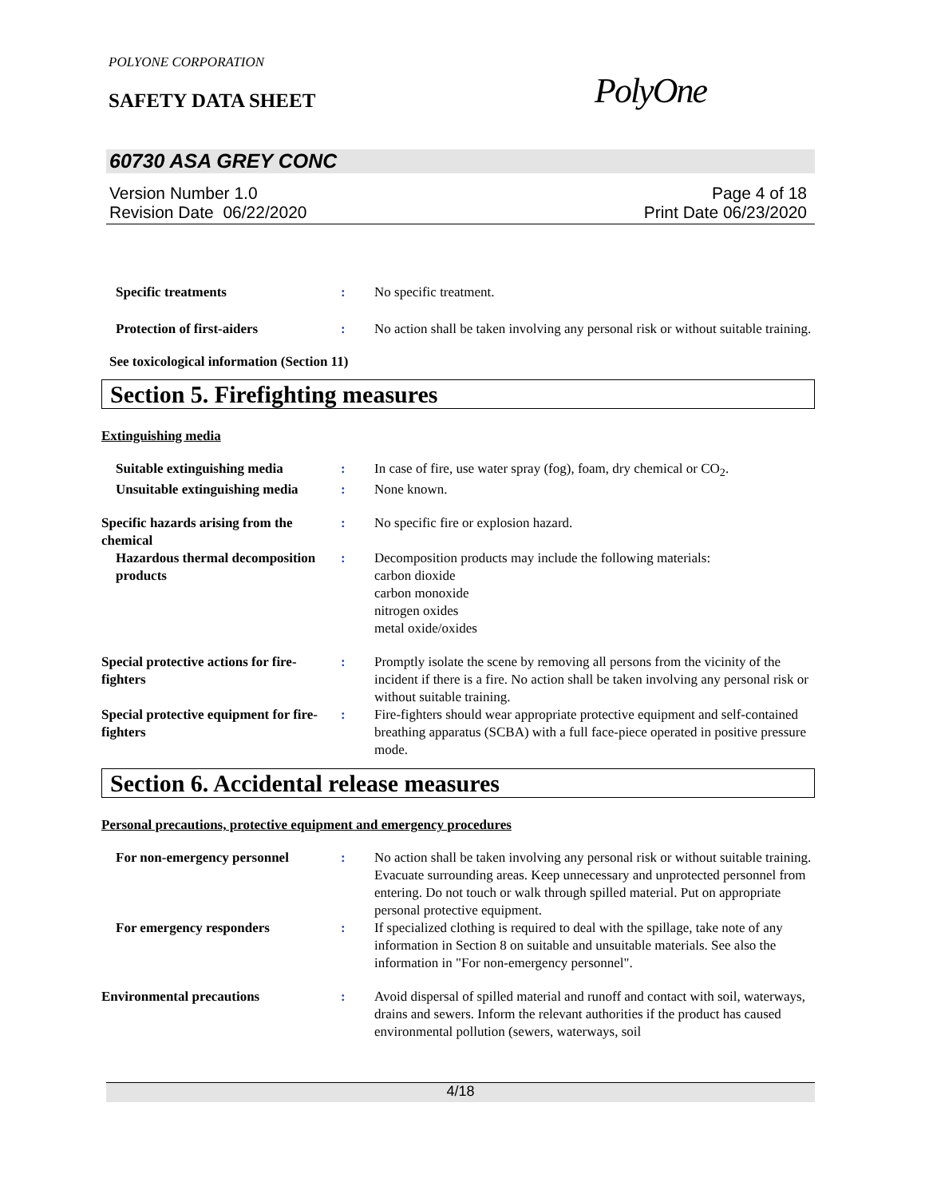POLYONE CORPORATION
SAFETY DATA SHEET PolyOne
60730 ASA GREY CONC
Version Number 1.0
Revision Date 06/22/2020
Page 4 of 18
Print Date 06/23/2020
Specific treatments : No specific treatment.
Protection of first-aiders : No action shall be taken involving any personal risk or without suitable training.
See toxicological information (Section 11)
Section 5. Firefighting measures
Extinguishing media
Suitable extinguishing media : In case of fire, use water spray (fog), foam, dry chemical or CO<sub>2</sub>.
Unsuitable extinguishing media
: None known.
Specific hazards arising from the chemical
: No specific fire or explosion hazard.
Hazardous thermal decomposition products
: Decomposition products may include the following materials:
carbon dioxide
carbon monoxide
nitrogen oxides
metal oxide/oxides
Special protective actions for fire-fighters
: Promptly isolate the scene by removing all persons from the vicinity of the incident if there is a fire. No action shall be taken involving any personal risk or without suitable training.
Special protective equipment for fire-fighters
: Fire-fighters should wear appropriate protective equipment and self-contained breathing apparatus (SCBA) with a full face-piece operated in positive pressure mode.
Section 6. Accidental release measures
Personal precautions, protective equipment and emergency procedures
For non-emergency personnel : No action shall be taken involving any personal risk or without suitable training. Evacuate surrounding areas. Keep unnecessary and unprotected personnel from entering. Do not touch or walk through spilled material. Put on appropriate personal protective equipment.
For emergency responders : If specialized clothing is required to deal with the spillage, take note of any information in Section 8 on suitable and unsuitable materials. See also the information in "For non-emergency personnel".
Environmental precautions : Avoid dispersal of spilled material and runoff and contact with soil, waterways, drains and sewers. Inform the relevant authorities if the product has caused environmental pollution (sewers, waterways, soil
4/18